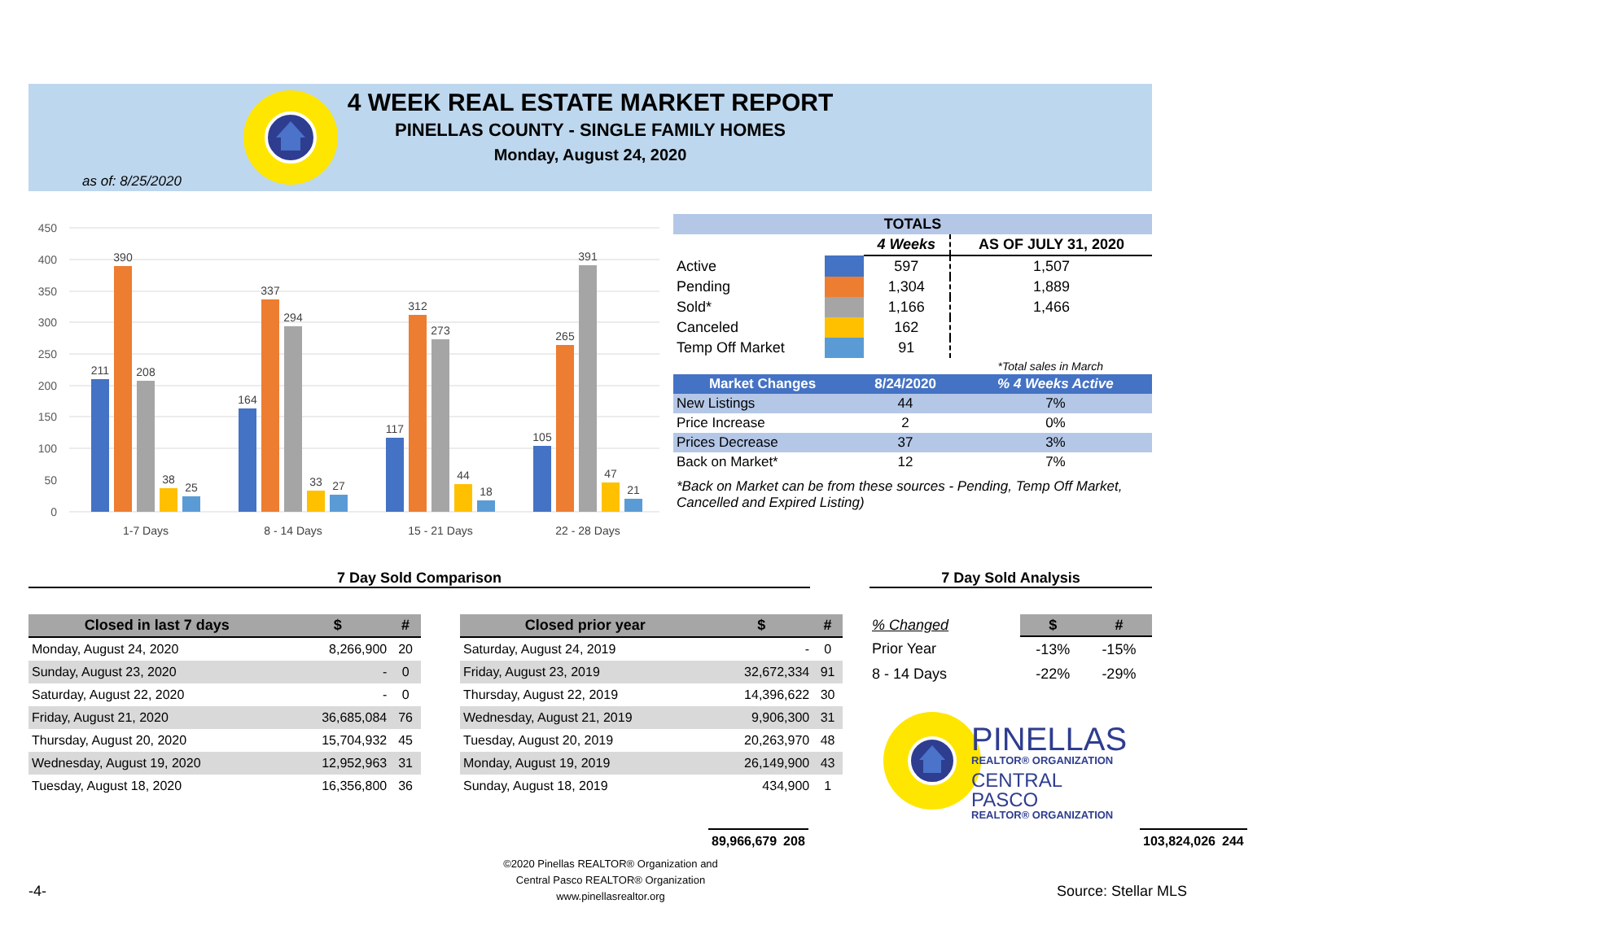4 WEEK REAL ESTATE MARKET REPORT
PINELLAS COUNTY - SINGLE FAMILY HOMES
Monday, August 24, 2020
as of: 8/25/2020
450
400
350
300
250
200
150
100
50
0
211
390
208
38
25
1-7 Days
164
337
294
33
27
8 - 14 Days
117
312
273
44
18
15 - 21 Days
105
265
391
47
21
22 - 28 Days
| TOTALS | | | |
| --- | --- | --- | --- |
| | | 4 Weeks | AS OF JULY 31, 2020 |
| Active | | 597 | 1,507 |
| Pending | | 1,304 | 1,889 |
| Sold* | | 1,166 | 1,466 |
| Canceled | | 162 | |
| Temp Off Market | | 91 | |
| *Total sales in March | | | |
| Market Changes | 8/24/2020 | % 4 Weeks Active |
| --- | --- | --- |
| New Listings | 44 | 7% |
| Price Increase | 2 | 0% |
| Prices Decrease | 37 | 3% |
| Back on Market* | 12 | 7% |
*Back on Market can be from these sources - Pending, Temp Off Market, Cancelled and Expired Listing)
7 Day Sold Comparison 7 Day Sold Analysis
| Closed in last 7 days | $ | # |
| --- | --- | --- |
| Monday, August 24, 2020 | 8,266,900 | 20 |
| Sunday, August 23, 2020 | - | 0 |
| Saturday, August 22, 2020 | - | 0 |
| Friday, August 21, 2020 | 36,685,084 | 76 |
| Thursday, August 20, 2020 | 15,704,932 | 45 |
| Wednesday, August 19, 2020 | 12,952,963 | 31 |
| Tuesday, August 18, 2020 | 16,356,800 | 36 |
| | 89,966,679 | 208 |
| Closed prior year | $ | # |
| --- | --- | --- |
| Saturday, August 24, 2019 | - | 0 |
| Friday, August 23, 2019 | 32,672,334 | 91 |
| Thursday, August 22, 2019 | 14,396,622 | 30 |
| Wednesday, August 21, 2019 | 9,906,300 | 31 |
| Tuesday, August 20, 2019 | 20,263,970 | 48 |
| Monday, August 19, 2019 | 26,149,900 | 43 |
| Sunday, August 18, 2019 | 434,900 | 1 |
| | 103,824,026 | 244 |
| % Changed | $ | # |
| Prior Year | -13% | -15% |
| 8 - 14 Days | -22% | -29% |
PINELLAS
REALTOR® ORGANIZATION
CENTRAL PASCO
REALTOR® ORGANIZATION
©2020 Pinellas REALTOR® Organization and
Central Pasco REALTOR® Organization
www.pinellasrealtor.org
-4- Source: Stellar MLS